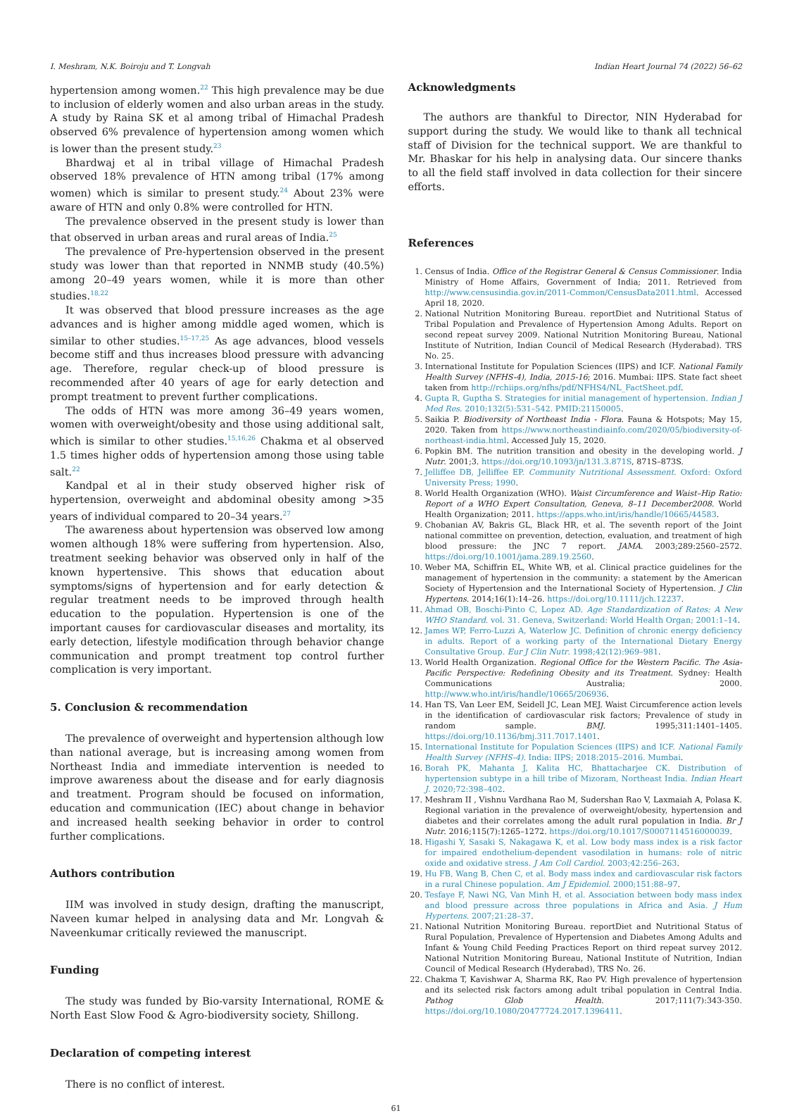I. Meshram, N.K. Boiroju and T. Longvah Indian Heart Journal 74 (2022) 56–62
hypertension among women.<sup>22</sup> This high prevalence may be due to inclusion of elderly women and also urban areas in the study. A study by Raina SK et al among tribal of Himachal Pradesh observed 6% prevalence of hypertension among women which is lower than the present study.<sup>23</sup>
Bhardwaj et al in tribal village of Himachal Pradesh observed 18% prevalence of HTN among tribal (17% among women) which is similar to present study.<sup>24</sup> About 23% were aware of HTN and only 0.8% were controlled for HTN.
The prevalence observed in the present study is lower than that observed in urban areas and rural areas of India.<sup>25</sup>
The prevalence of Pre-hypertension observed in the present study was lower than that reported in NNMB study (40.5%) among 20–49 years women, while it is more than other studies.<sup>18,22</sup>
It was observed that blood pressure increases as the age advances and is higher among middle aged women, which is similar to other studies.<sup>15–17,25</sup> As age advances, blood vessels become stiff and thus increases blood pressure with advancing age. Therefore, regular check-up of blood pressure is recommended after 40 years of age for early detection and prompt treatment to prevent further complications.
The odds of HTN was more among 36–49 years women, women with overweight/obesity and those using additional salt, which is similar to other studies.<sup>15,16,26</sup> Chakma et al observed 1.5 times higher odds of hypertension among those using table salt.<sup>22</sup>
Kandpal et al in their study observed higher risk of hypertension, overweight and abdominal obesity among >35 years of individual compared to 20–34 years.<sup>27</sup>
The awareness about hypertension was observed low among women although 18% were suffering from hypertension. Also, treatment seeking behavior was observed only in half of the known hypertensive. This shows that education about symptoms/signs of hypertension and for early detection & regular treatment needs to be improved through health education to the population. Hypertension is one of the important causes for cardiovascular diseases and mortality, its early detection, lifestyle modification through behavior change communication and prompt treatment top control further complication is very important.
5. Conclusion & recommendation
The prevalence of overweight and hypertension although low than national average, but is increasing among women from Northeast India and immediate intervention is needed to improve awareness about the disease and for early diagnosis and treatment. Program should be focused on information, education and communication (IEC) about change in behavior and increased health seeking behavior in order to control further complications.
Authors contribution
IIM was involved in study design, drafting the manuscript, Naveen kumar helped in analysing data and Mr. Longvah & Naveenkumar critically reviewed the manuscript.
Funding
The study was funded by Bio-varsity International, ROME & North East Slow Food & Agro-biodiversity society, Shillong.
Declaration of competing interest
There is no conflict of interest.
Acknowledgments
The authors are thankful to Director, NIN Hyderabad for support during the study. We would like to thank all technical staff of Division for the technical support. We are thankful to Mr. Bhaskar for his help in analysing data. Our sincere thanks to all the field staff involved in data collection for their sincere efforts.
References
1. Census of India. Office of the Registrar General & Census Commissioner. India Ministry of Home Affairs, Government of India; 2011. Retrieved from http://www.censusindia.gov.in/2011-Common/CensusData2011.html. Accessed April 18, 2020.
2. National Nutrition Monitoring Bureau. reportDiet and Nutritional Status of Tribal Population and Prevalence of Hypertension Among Adults. Report on second repeat survey 2009. National Nutrition Monitoring Bureau, National Institute of Nutrition, Indian Council of Medical Research (Hyderabad). TRS No. 25.
3. International Institute for Population Sciences (IIPS) and ICF. National Family Health Survey (NFHS-4), India, 2015-16; 2016. Mumbai: IIPS. State fact sheet taken from http://rchiips.org/nfhs/pdf/NFHS4/NL_FactSheet.pdf.
4. Gupta R, Guptha S. Strategies for initial management of hypertension. Indian J Med Res. 2010;132(5):531–542. PMID:21150005.
5. Saikia P. Biodiversity of Northeast India - Flora. Fauna & Hotspots; May 15, 2020. Taken from https://www.northeastindiainfo.com/2020/05/biodiversity-of-northeast-india.html. Accessed July 15, 2020.
6. Popkin BM. The nutrition transition and obesity in the developing world. J Nutr. 2001;3. https://doi.org/10.1093/jn/131.3.871S, 871S–873S.
7. Jelliffee DB, Jelliffee EP. Community Nutritional Assessment. Oxford: Oxford University Press; 1990.
8. World Health Organization (WHO). Waist Circumference and Waist–Hip Ratio: Report of a WHO Expert Consultation, Geneva, 8–11 December2008. World Health Organization; 2011. https://apps.who.int/iris/handle/10665/44583.
9. Chobanian AV, Bakris GL, Black HR, et al. The seventh report of the Joint national committee on prevention, detection, evaluation, and treatment of high blood pressure: the JNC 7 report. JAMA. 2003;289:2560–2572. https://doi.org/10.1001/jama.289.19.2560.
10. Weber MA, Schiffrin EL, White WB, et al. Clinical practice guidelines for the management of hypertension in the community: a statement by the American Society of Hypertension and the International Society of Hypertension. J Clin Hypertens. 2014;16(1):14–26. https://doi.org/10.1111/jch.12237.
11. Ahmad OB, Boschi-Pinto C, Lopez AD. Age Standardization of Rates: A New WHO Standard. vol. 31. Geneva, Switzerland: World Health Organ; 2001:1–14.
12. James WP, Ferro-Luzzi A, Waterlow JC. Definition of chronic energy deficiency in adults. Report of a working party of the International Dietary Energy Consultative Group. Eur J Clin Nutr. 1998;42(12):969–981.
13. World Health Organization. Regional Office for the Western Pacific. The Asia-Pacific Perspective: Redefining Obesity and its Treatment. Sydney: Health Communications Australia; 2000. http://www.who.int/iris/handle/10665/206936.
14. Han TS, Van Leer EM, Seidell JC, Lean MEJ. Waist Circumference action levels in the identification of cardiovascular risk factors; Prevalence of study in random sample. BMJ. 1995;311:1401–1405. https://doi.org/10.1136/bmj.311.7017.1401.
15. International Institute for Population Sciences (IIPS) and ICF. National Family Health Survey (NFHS-4). India: IIPS; 2018:2015–2016. Mumbai.
16. Borah PK, Mahanta J, Kalita HC, Bhattacharjee CK. Distribution of hypertension subtype in a hill tribe of Mizoram, Northeast India. Indian Heart J. 2020;72:398–402.
17. Meshram II , Vishnu Vardhana Rao M, Sudershan Rao V, Laxmaiah A, Polasa K. Regional variation in the prevalence of overweight/obesity, hypertension and diabetes and their correlates among the adult rural population in India. Br J Nutr. 2016;115(7):1265–1272. https://doi.org/10.1017/S0007114516000039.
18. Higashi Y, Sasaki S, Nakagawa K, et al. Low body mass index is a risk factor for impaired endothelium-dependent vasodilation in humans: role of nitric oxide and oxidative stress. J Am Coll Cardiol. 2003;42:256–263.
19. Hu FB, Wang B, Chen C, et al. Body mass index and cardiovascular risk factors in a rural Chinese population. Am J Epidemiol. 2000;151:88–97.
20. Tesfaye F, Nawi NG, Van Minh H, et al. Association between body mass index and blood pressure across three populations in Africa and Asia. J Hum Hypertens. 2007;21:28–37.
21. National Nutrition Monitoring Bureau. reportDiet and Nutritional Status of Rural Population, Prevalence of Hypertension and Diabetes Among Adults and Infant & Young Child Feeding Practices Report on third repeat survey 2012. National Nutrition Monitoring Bureau, National Institute of Nutrition, Indian Council of Medical Research (Hyderabad), TRS No. 26.
22. Chakma T, Kavishwar A, Sharma RK, Rao PV. High prevalence of hypertension and its selected risk factors among adult tribal population in Central India. Pathog Glob Health. 2017;111(7):343-350. https://doi.org/10.1080/20477724.2017.1396411.
61